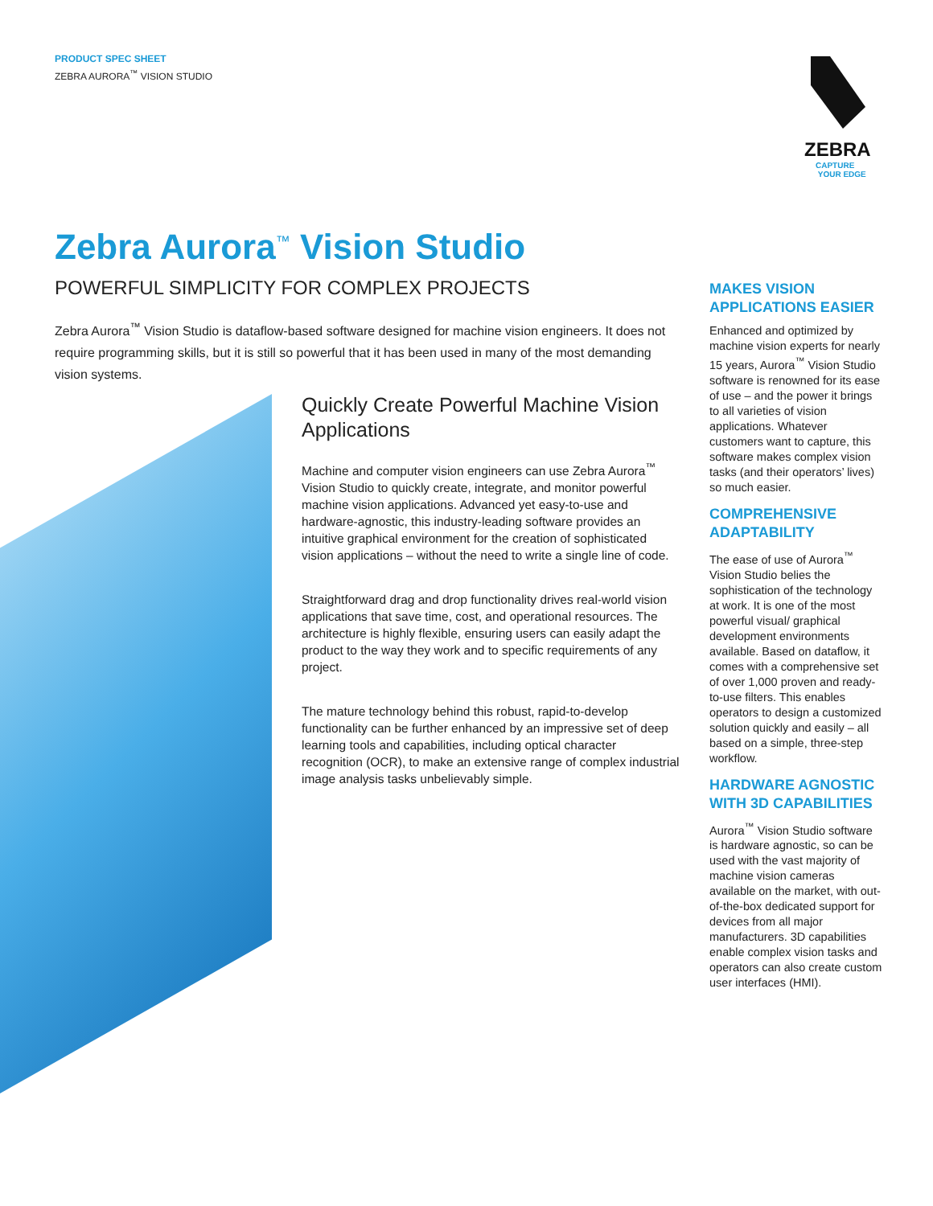PRODUCT SPEC SHEET
ZEBRA AURORA<sup>™</sup> VISION STUDIO
ZEBRA
CAPTURE
YOUR EDGE
Zebra Aurora<sup>™</sup> Vision Studio
POWERFUL SIMPLICITY FOR COMPLEX PROJECTS
Zebra Aurora<sup>™</sup> Vision Studio is dataflow-based software designed for machine vision engineers. It does not require programming skills, but it is still so powerful that it has been used in many of the most demanding vision systems.
Quickly Create Powerful Machine Vision Applications
Machine and computer vision engineers can use Zebra Aurora<sup>™</sup> Vision Studio to quickly create, integrate, and monitor powerful machine vision applications. Advanced yet easy-to-use and hardware-agnostic, this industry-leading software provides an intuitive graphical environment for the creation of sophisticated vision applications – without the need to write a single line of code.
Straightforward drag and drop functionality drives real-world vision applications that save time, cost, and operational resources. The architecture is highly flexible, ensuring users can easily adapt the product to the way they work and to specific requirements of any project.
The mature technology behind this robust, rapid-to-develop functionality can be further enhanced by an impressive set of deep learning tools and capabilities, including optical character recognition (OCR), to make an extensive range of complex industrial image analysis tasks unbelievably simple.
MAKES VISION APPLICATIONS EASIER
Enhanced and optimized by machine vision experts for nearly 15 years, Aurora<sup>™</sup> Vision Studio software is renowned for its ease of use – and the power it brings to all varieties of vision applications. Whatever customers want to capture, this software makes complex vision tasks (and their operators’ lives) so much easier.
COMPREHENSIVE ADAPTABILITY
The ease of use of Aurora<sup>™</sup> Vision Studio belies the sophistication of the technology at work. It is one of the most powerful visual/ graphical development environments available. Based on dataflow, it comes with a comprehensive set of over 1,000 proven and ready-to-use filters. This enables operators to design a customized solution quickly and easily – all based on a simple, three-step workflow.
HARDWARE AGNOSTIC WITH 3D CAPABILITIES
Aurora<sup>™</sup> Vision Studio software is hardware agnostic, so can be used with the vast majority of machine vision cameras available on the market, with out-of-the-box dedicated support for devices from all major manufacturers. 3D capabilities enable complex vision tasks and operators can also create custom user interfaces (HMI).